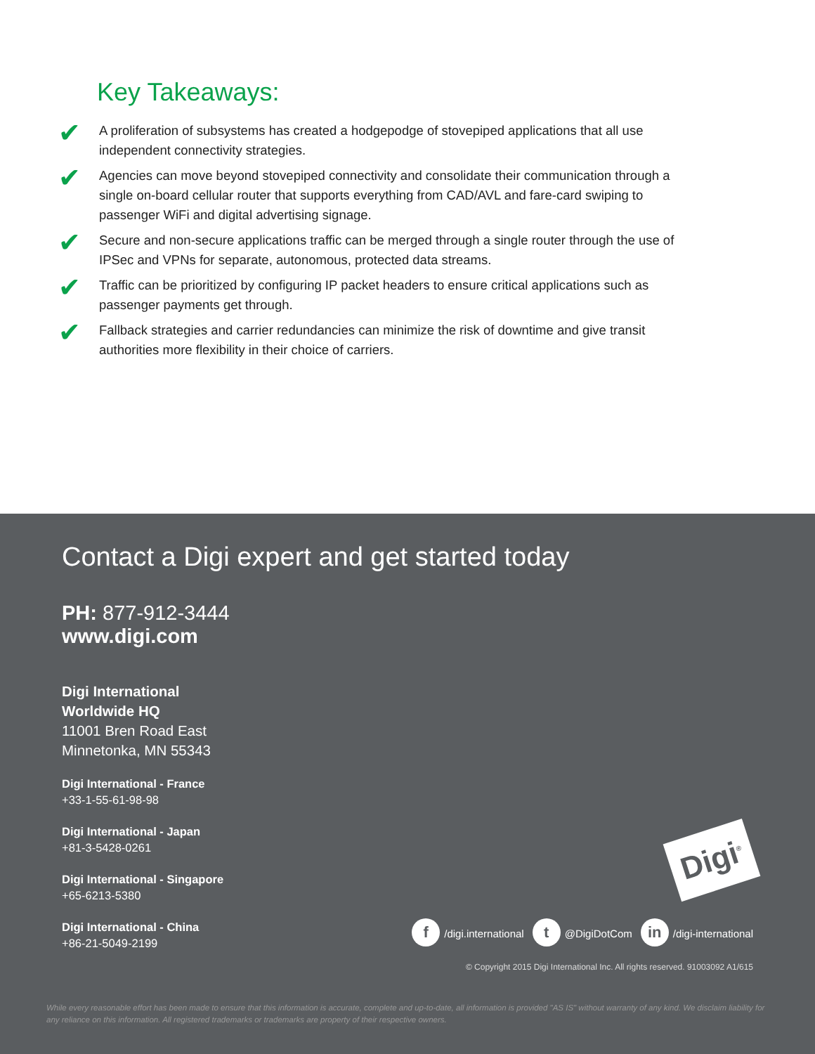Key Takeaways:
✔ A proliferation of subsystems has created a hodgepodge of stovepiped applications that all use independent connectivity strategies.
✔ Agencies can move beyond stovepiped connectivity and consolidate their communication through a single on-board cellular router that supports everything from CAD/AVL and fare-card swiping to passenger WiFi and digital advertising signage.
✔ Secure and non-secure applications traffic can be merged through a single router through the use of IPSec and VPNs for separate, autonomous, protected data streams.
✔ Traffic can be prioritized by configuring IP packet headers to ensure critical applications such as passenger payments get through.
✔ Fallback strategies and carrier redundancies can minimize the risk of downtime and give transit authorities more flexibility in their choice of carriers.
Contact a Digi expert and get started today
PH: 877-912-3444
www.digi.com
Digi International
Worldwide HQ
11001 Bren Road East
Minnetonka, MN 55343
Digi International - France
+33-1-55-61-98-98
Digi International - Japan
+81-3-5428-0261
Digi International - Singapore
+65-6213-5380
Digi International - China
+86-21-5049-2199
Digi<sup>®</sup>
f /digi.international t @DigiDotCom in /digi-international
© Copyright 2015 Digi International Inc. All rights reserved. 91003092 A1/615
While every reasonable effort has been made to ensure that this information is accurate, complete and up-to-date, all information is provided "AS IS" without warranty of any kind. We disclaim liability for any reliance on this information. All registered trademarks or trademarks are property of their respective owners.